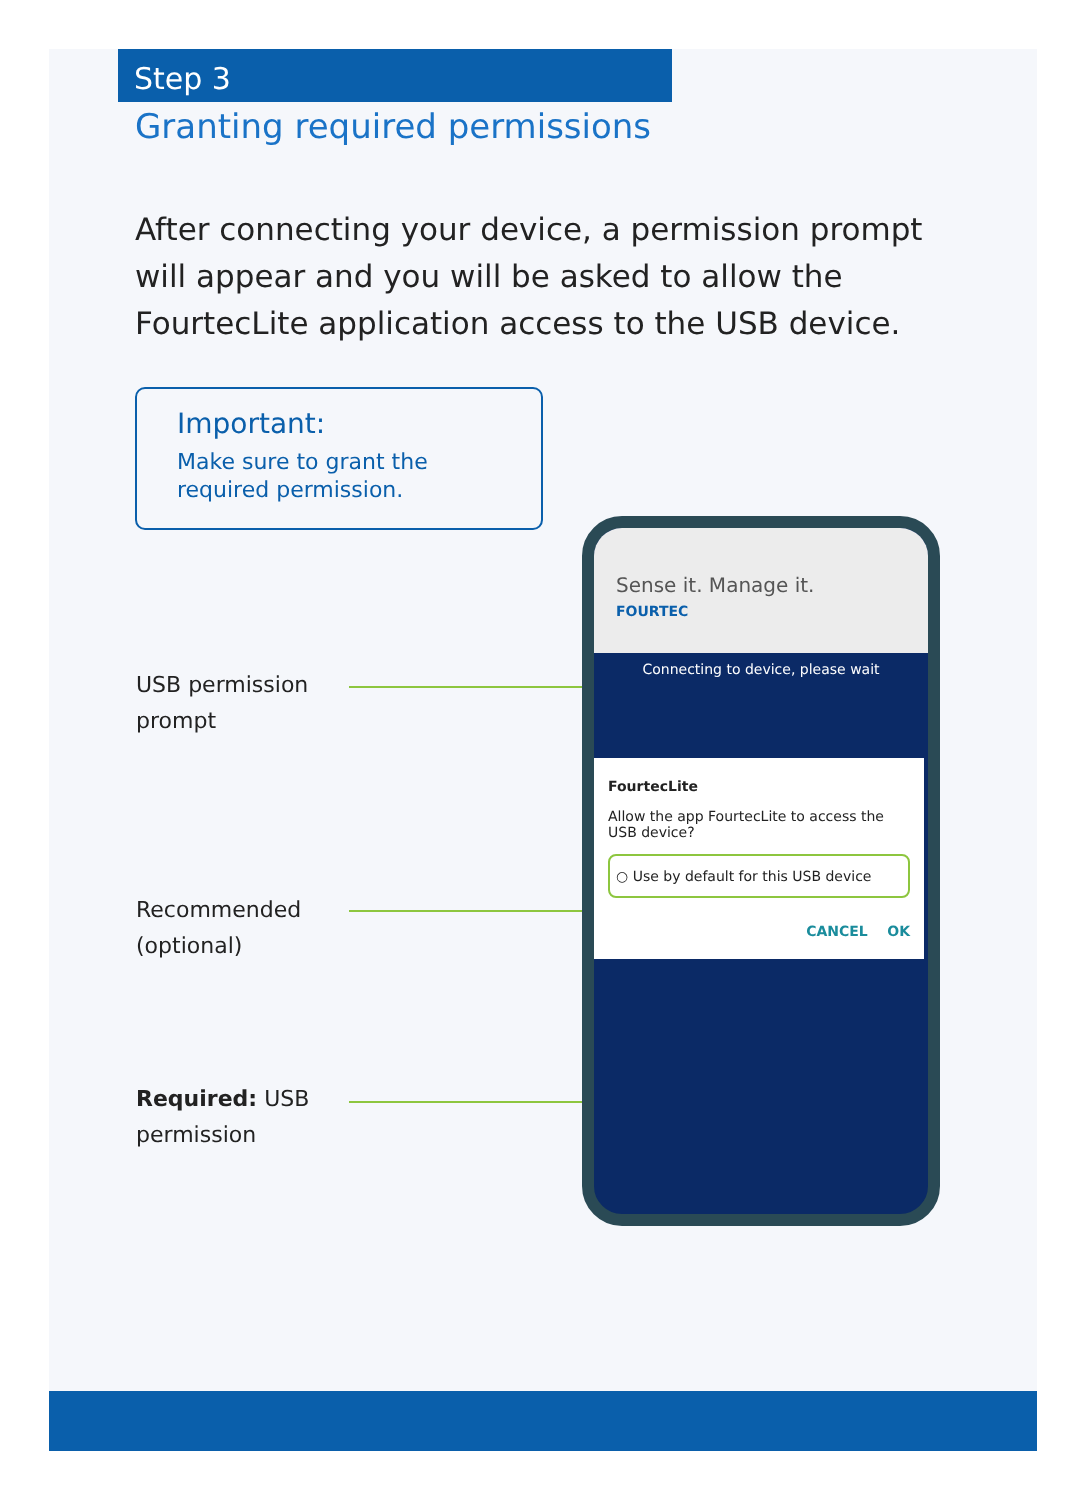Step 3
Granting required permissions
After connecting your device, a permission prompt will appear and you will be asked to allow the FourtecLite application access to the USB device.
Important:
Make sure to grant the required permission.
USB permission
prompt
Recommended
(optional)
Required: USB
permission
Sense it. Manage it.
FOURTEC
Connecting to device, please wait
FourtecLite
Allow the app FourtecLite to access the USB device?
○ Use by default for this USB device
CANCEL OK